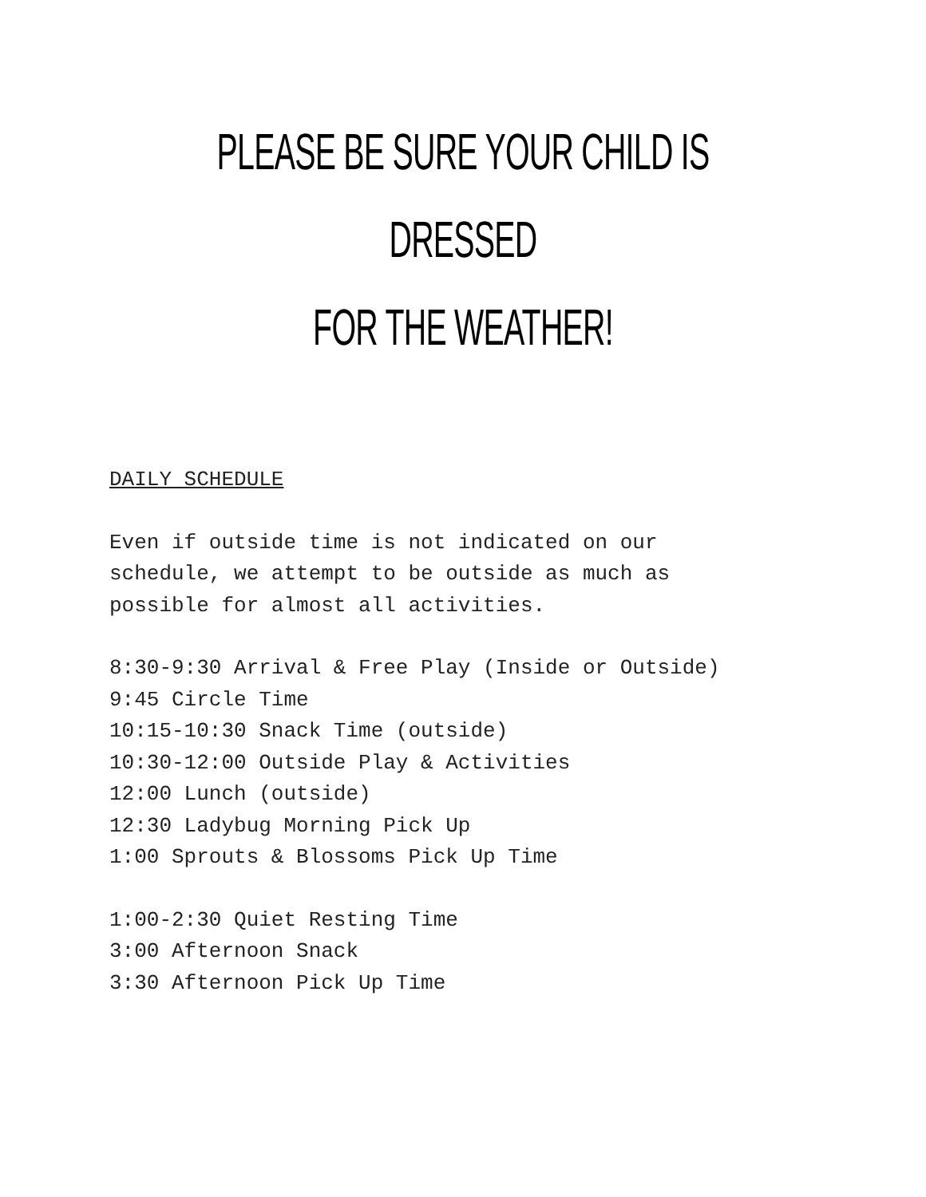PLEASE BE SURE YOUR CHILD IS DRESSED
FOR THE WEATHER!
DAILY SCHEDULE
Even if outside time is not indicated on our
schedule, we attempt to be outside as much as
possible for almost all activities.
8:30-9:30 Arrival & Free Play (Inside or Outside)
9:45 Circle Time
10:15-10:30 Snack Time (outside)
10:30-12:00 Outside Play & Activities
12:00 Lunch (outside)
12:30 Ladybug Morning Pick Up
1:00 Sprouts & Blossoms Pick Up Time
1:00-2:30 Quiet Resting Time
3:00 Afternoon Snack
3:30 Afternoon Pick Up Time